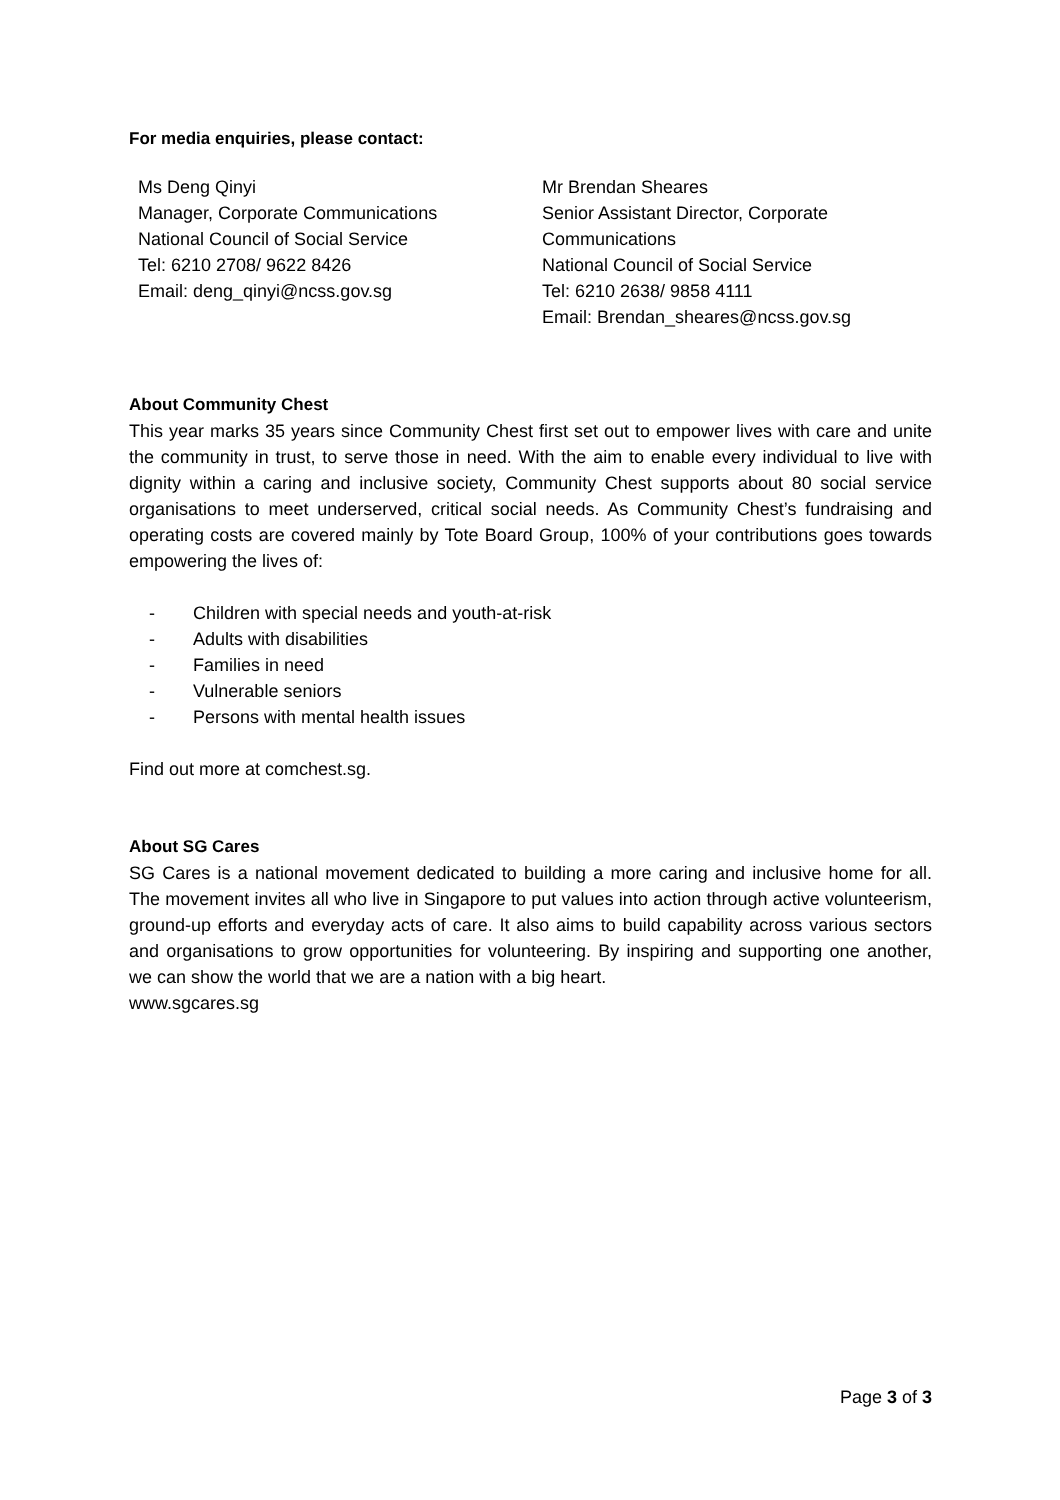For media enquiries, please contact:
Ms Deng Qinyi
Manager, Corporate Communications
National Council of Social Service
Tel: 6210 2708/ 9622 8426
Email: deng_qinyi@ncss.gov.sg
Mr Brendan Sheares
Senior Assistant Director, Corporate
Communications
National Council of Social Service
Tel: 6210 2638/ 9858 4111
Email: Brendan_sheares@ncss.gov.sg
About Community Chest
This year marks 35 years since Community Chest first set out to empower lives with care and unite the community in trust, to serve those in need. With the aim to enable every individual to live with dignity within a caring and inclusive society, Community Chest supports about 80 social service organisations to meet underserved, critical social needs. As Community Chest’s fundraising and operating costs are covered mainly by Tote Board Group, 100% of your contributions goes towards empowering the lives of:
- Children with special needs and youth-at-risk
- Adults with disabilities
- Families in need
- Vulnerable seniors
- Persons with mental health issues
Find out more at comchest.sg.
About SG Cares
SG Cares is a national movement dedicated to building a more caring and inclusive home for all. The movement invites all who live in Singapore to put values into action through active volunteerism, ground-up efforts and everyday acts of care. It also aims to build capability across various sectors and organisations to grow opportunities for volunteering. By inspiring and supporting one another, we can show the world that we are a nation with a big heart.
www.sgcares.sg
Page 3 of 3